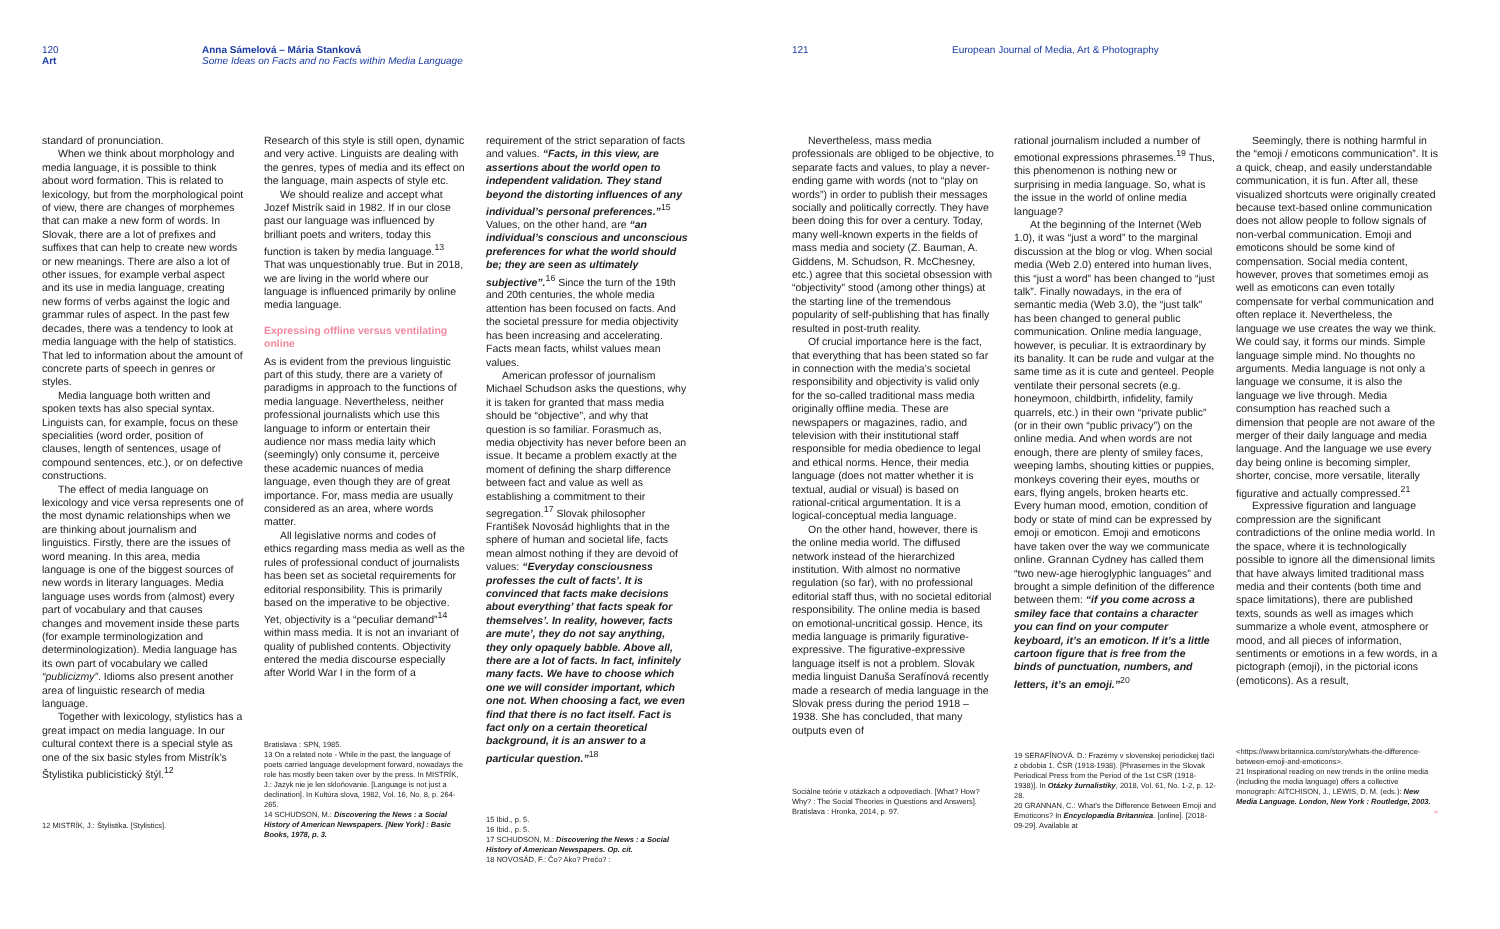120
Art
Anna Sámelová – Mária Stanková
Some Ideas on Facts and no Facts within Media Language
standard of pronunciation.
When we think about morphology and media language, it is possible to think about word formation. This is related to lexicology, but from the morphological point of view, there are changes of morphemes that can make a new form of words. In Slovak, there are a lot of prefixes and suffixes that can help to create new words or new meanings. There are also a lot of other issues, for example verbal aspect and its use in media language, creating new forms of verbs against the logic and grammar rules of aspect. In the past few decades, there was a tendency to look at media language with the help of statistics. That led to information about the amount of concrete parts of speech in genres or styles.
Media language both written and spoken texts has also special syntax. Linguists can, for example, focus on these specialities (word order, position of clauses, length of sentences, usage of compound sentences, etc.), or on defective constructions.
The effect of media language on lexicology and vice versa represents one of the most dynamic relationships when we are thinking about journalism and linguistics. Firstly, there are the issues of word meaning. In this area, media language is one of the biggest sources of new words in literary languages. Media language uses words from (almost) every part of vocabulary and that causes changes and movement inside these parts (for example terminologization and determinologization). Media language has its own part of vocabulary we called “publicizmy”. Idioms also present another area of linguistic research of media language.
Together with lexicology, stylistics has a great impact on media language. In our cultural context there is a special style as one of the six basic styles from Mistrík’s Štylistika publicistický štýl.<sup>12</sup>
12 MISTRÍK, J.: Štylistika. [Stylistics].
Research of this style is still open, dynamic and very active. Linguists are dealing with the genres, types of media and its effect on the language, main aspects of style etc.
We should realize and accept what Jozef Mistrík said in 1982. If in our close past our language was influenced by brilliant poets and writers, today this function is taken by media language.<sup>13</sup> That was unquestionably true. But in 2018, we are living in the world where our language is influenced primarily by online media language.
Expressing offline versus ventilating online
As is evident from the previous linguistic part of this study, there are a variety of paradigms in approach to the functions of media language. Nevertheless, neither professional journalists which use this language to inform or entertain their audience nor mass media laity which (seemingly) only consume it, perceive these academic nuances of media language, even though they are of great importance. For, mass media are usually considered as an area, where words matter.
All legislative norms and codes of ethics regarding mass media as well as the rules of professional conduct of journalists has been set as societal requirements for editorial responsibility. This is primarily based on the imperative to be objective. Yet, objectivity is a “peculiar demand”<sup>14</sup> within mass media. It is not an invariant of quality of published contents. Objectivity entered the media discourse especially after World War I in the form of a
Bratislava : SPN, 1985.
13 On a related note - While in the past, the language of poets carried language development forward, nowadays the role has mostly been taken over by the press. In MISTRÍK, J.: Jazyk nie je len skloňovanie. [Language is not just a declination]. In Kultúra slova, 1982, Vol. 16, No. 8, p. 264-265.
14 SCHUDSON, M.: Discovering the News : a Social History of American Newspapers. [New York] : Basic Books, 1978, p. 3.
requirement of the strict separation of facts and values. “Facts, in this view, are assertions about the world open to independent validation. They stand beyond the distorting influences of any individual’s personal preferences.”<sup>15</sup> Values, on the other hand, are “an individual’s conscious and unconscious preferences for what the world should be; they are seen as ultimately subjective”.<sup>16</sup> Since the turn of the 19th and 20th centuries, the whole media attention has been focused on facts. And the societal pressure for media objectivity has been increasing and accelerating. Facts mean facts, whilst values mean values.
American professor of journalism Michael Schudson asks the questions, why it is taken for granted that mass media should be “objective”, and why that question is so familiar. Forasmuch as, media objectivity has never before been an issue. It became a problem exactly at the moment of defining the sharp difference between fact and value as well as establishing a commitment to their segregation.<sup>17</sup> Slovak philosopher František Novosád highlights that in the sphere of human and societal life, facts mean almost nothing if they are devoid of values: “Everyday consciousness professes the cult of facts’. It is convinced that facts make decisions about everything’ that facts speak for themselves’. In reality, however, facts are mute’, they do not say anything, they only opaquely babble. Above all, there are a lot of facts. In fact, infinitely many facts. We have to choose which one we will consider important, which one not. When choosing a fact, we even find that there is no fact itself. Fact is fact only on a certain theoretical background, it is an answer to a particular question.”<sup>18</sup>
15 Ibid., p. 5.
16 Ibid., p. 5.
17 SCHUDSON, M.: Discovering the News : a Social History of American Newspapers. Op. cit.
18 NOVOSÁD, F.: Čo? Ako? Prečo? :
121 European Journal of Media, Art & Photography
Nevertheless, mass media professionals are obliged to be objective, to separate facts and values, to play a never-ending game with words (not to “play on words”) in order to publish their messages socially and politically correctly. They have been doing this for over a century. Today, many well-known experts in the fields of mass media and society (Z. Bauman, A. Giddens, M. Schudson, R. McChesney, etc.) agree that this societal obsession with “objectivity” stood (among other things) at the starting line of the tremendous popularity of self-publishing that has finally resulted in post-truth reality.
Of crucial importance here is the fact, that everything that has been stated so far in connection with the media’s societal responsibility and objectivity is valid only for the so-called traditional mass media originally offline media. These are newspapers or magazines, radio, and television with their institutional staff responsible for media obedience to legal and ethical norms. Hence, their media language (does not matter whether it is textual, audial or visual) is based on rational-critical argumentation. It is a logical-conceptual media language.
On the other hand, however, there is the online media world. The diffused network instead of the hierarchized institution. With almost no normative regulation (so far), with no professional editorial staff thus, with no societal editorial responsibility. The online media is based on emotional-uncritical gossip. Hence, its media language is primarily figurative-expressive. The figurative-expressive language itself is not a problem. Slovak media linguist Danuša Serafínová recently made a research of media language in the Slovak press during the period 1918 – 1938. She has concluded, that many outputs even of
Sociálne teórie v otázkach a odpovediach. [What? How? Why? : The Social Theories in Questions and Answers]. Bratislava : Hronka, 2014, p. 97.
rational journalism included a number of emotional expressions phrasemes.<sup>19</sup> Thus, this phenomenon is nothing new or surprising in media language. So, what is the issue in the world of online media language?
At the beginning of the Internet (Web 1.0), it was “just a word” to the marginal discussion at the blog or vlog. When social media (Web 2.0) entered into human lives, this “just a word” has been changed to “just talk”. Finally nowadays, in the era of semantic media (Web 3.0), the “just talk” has been changed to general public communication. Online media language, however, is peculiar. It is extraordinary by its banality. It can be rude and vulgar at the same time as it is cute and genteel. People ventilate their personal secrets (e.g. honeymoon, childbirth, infidelity, family quarrels, etc.) in their own “private public” (or in their own “public privacy”) on the online media. And when words are not enough, there are plenty of smiley faces, weeping lambs, shouting kitties or puppies, monkeys covering their eyes, mouths or ears, flying angels, broken hearts etc. Every human mood, emotion, condition of body or state of mind can be expressed by emoji or emoticon. Emoji and emoticons have taken over the way we communicate online. Grannan Cydney has called them “two new-age hieroglyphic languages” and brought a simple definition of the difference between them: “if you come across a smiley face that contains a character you can find on your computer keyboard, it’s an emoticon. If it’s a little cartoon figure that is free from the binds of punctuation, numbers, and letters, it’s an emoji.”<sup>20</sup>
19 SERAFÍNOVÁ. D.: Frazémy v slovenskej periodickej tlači z obdobia 1. ČSR (1918-1938). [Phrasemes in the Slovak Periodical Press from the Period of the 1st CSR (1918-1938)]. In Otázky žurnalistiky, 2018, Vol. 61, No. 1-2, p. 12-28.
20 GRANNAN, C.: What’s the Difference Between Emoji and Emoticons? In Encyclopædia Britannica. [online]. [2018-09-29]. Available at
Seemingly, there is nothing harmful in the “emoji / emoticons communication”. It is a quick, cheap, and easily understandable communication, it is fun. After all, these visualized shortcuts were originally created because text-based online communication does not allow people to follow signals of non-verbal communication. Emoji and emoticons should be some kind of compensation. Social media content, however, proves that sometimes emoji as well as emoticons can even totally compensate for verbal communication and often replace it. Nevertheless, the language we use creates the way we think. We could say, it forms our minds. Simple language simple mind. No thoughts no arguments. Media language is not only a language we consume, it is also the language we live through. Media consumption has reached such a dimension that people are not aware of the merger of their daily language and media language. And the language we use every day being online is becoming simpler, shorter, concise, more versatile, literally figurative and actually compressed.<sup>21</sup>
Expressive figuration and language compression are the significant contradictions of the online media world. In the space, where it is technologically possible to ignore all the dimensional limits that have always limited traditional mass media and their contents (both time and space limitations), there are published texts, sounds as well as images which summarize a whole event, atmosphere or mood, and all pieces of information, sentiments or emotions in a few words, in a pictograph (emoji), in the pictorial icons (emoticons). As a result,
<https://www.britannica.com/story/whats-the-difference-between-emoji-and-emoticons>.
21 Inspirational reading on new trends in the online media (including the media language) offers a collective monograph: AITCHISON, J., LEWIS, D. M. (eds.): New Media Language. London, New York : Routledge, 2003.
»